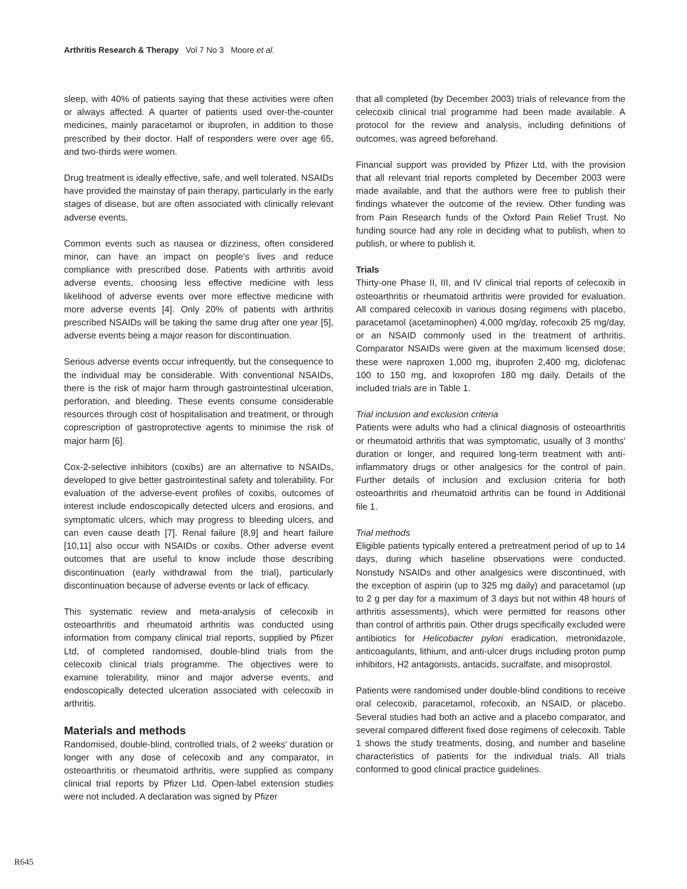Arthritis Research & Therapy Vol 7 No 3 Moore et al.
sleep, with 40% of patients saying that these activities were often or always affected. A quarter of patients used over-the-counter medicines, mainly paracetamol or ibuprofen, in addition to those prescribed by their doctor. Half of responders were over age 65, and two-thirds were women.
Drug treatment is ideally effective, safe, and well tolerated. NSAIDs have provided the mainstay of pain therapy, particularly in the early stages of disease, but are often associated with clinically relevant adverse events.
Common events such as nausea or dizziness, often considered minor, can have an impact on people's lives and reduce compliance with prescribed dose. Patients with arthritis avoid adverse events, choosing less effective medicine with less likelihood of adverse events over more effective medicine with more adverse events [4]. Only 20% of patients with arthritis prescribed NSAIDs will be taking the same drug after one year [5], adverse events being a major reason for discontinuation.
Serious adverse events occur infrequently, but the consequence to the individual may be considerable. With conventional NSAIDs, there is the risk of major harm through gastrointestinal ulceration, perforation, and bleeding. These events consume considerable resources through cost of hospitalisation and treatment, or through coprescription of gastroprotective agents to minimise the risk of major harm [6].
Cox-2-selective inhibitors (coxibs) are an alternative to NSAIDs, developed to give better gastrointestinal safety and tolerability. For evaluation of the adverse-event profiles of coxibs, outcomes of interest include endoscopically detected ulcers and erosions, and symptomatic ulcers, which may progress to bleeding ulcers, and can even cause death [7]. Renal failure [8,9] and heart failure [10,11] also occur with NSAIDs or coxibs. Other adverse event outcomes that are useful to know include those describing discontinuation (early withdrawal from the trial), particularly discontinuation because of adverse events or lack of efficacy.
This systematic review and meta-analysis of celecoxib in osteoarthritis and rheumatoid arthritis was conducted using information from company clinical trial reports, supplied by Pfizer Ltd, of completed randomised, double-blind trials from the celecoxib clinical trials programme. The objectives were to examine tolerability, minor and major adverse events, and endoscopically detected ulceration associated with celecoxib in arthritis.
Materials and methods
Randomised, double-blind, controlled trials, of 2 weeks' duration or longer with any dose of celecoxib and any comparator, in osteoarthritis or rheumatoid arthritis, were supplied as company clinical trial reports by Pfizer Ltd. Open-label extension studies were not included. A declaration was signed by Pfizer
that all completed (by December 2003) trials of relevance from the celecoxib clinical trial programme had been made available. A protocol for the review and analysis, including definitions of outcomes, was agreed beforehand.
Financial support was provided by Pfizer Ltd, with the provision that all relevant trial reports completed by December 2003 were made available, and that the authors were free to publish their findings whatever the outcome of the review. Other funding was from Pain Research funds of the Oxford Pain Relief Trust. No funding source had any role in deciding what to publish, when to publish, or where to publish it.
Trials
Thirty-one Phase II, III, and IV clinical trial reports of celecoxib in osteoarthritis or rheumatoid arthritis were provided for evaluation. All compared celecoxib in various dosing regimens with placebo, paracetamol (acetaminophen) 4,000 mg/day, rofecoxib 25 mg/day, or an NSAID commonly used in the treatment of arthritis. Comparator NSAIDs were given at the maximum licensed dose; these were naproxen 1,000 mg, ibuprofen 2,400 mg, diclofenac 100 to 150 mg, and loxoprofen 180 mg daily. Details of the included trials are in Table 1.
Trial inclusion and exclusion criteria
Patients were adults who had a clinical diagnosis of osteoarthritis or rheumatoid arthritis that was symptomatic, usually of 3 months' duration or longer, and required long-term treatment with anti-inflammatory drugs or other analgesics for the control of pain. Further details of inclusion and exclusion criteria for both osteoarthritis and rheumatoid arthritis can be found in Additional file 1.
Trial methods
Eligible patients typically entered a pretreatment period of up to 14 days, during which baseline observations were conducted. Nonstudy NSAIDs and other analgesics were discontinued, with the exception of aspirin (up to 325 mg daily) and paracetamol (up to 2 g per day for a maximum of 3 days but not within 48 hours of arthritis assessments), which were permitted for reasons other than control of arthritis pain. Other drugs specifically excluded were antibiotics for Helicobacter pylori eradication, metronidazole, anticoagulants, lithium, and anti-ulcer drugs including proton pump inhibitors, H2 antagonists, antacids, sucralfate, and misoprostol.
Patients were randomised under double-blind conditions to receive oral celecoxib, paracetamol, rofecoxib, an NSAID, or placebo. Several studies had both an active and a placebo comparator, and several compared different fixed dose regimens of celecoxib. Table 1 shows the study treatments, dosing, and number and baseline characteristics of patients for the individual trials. All trials conformed to good clinical practice guidelines.
R645